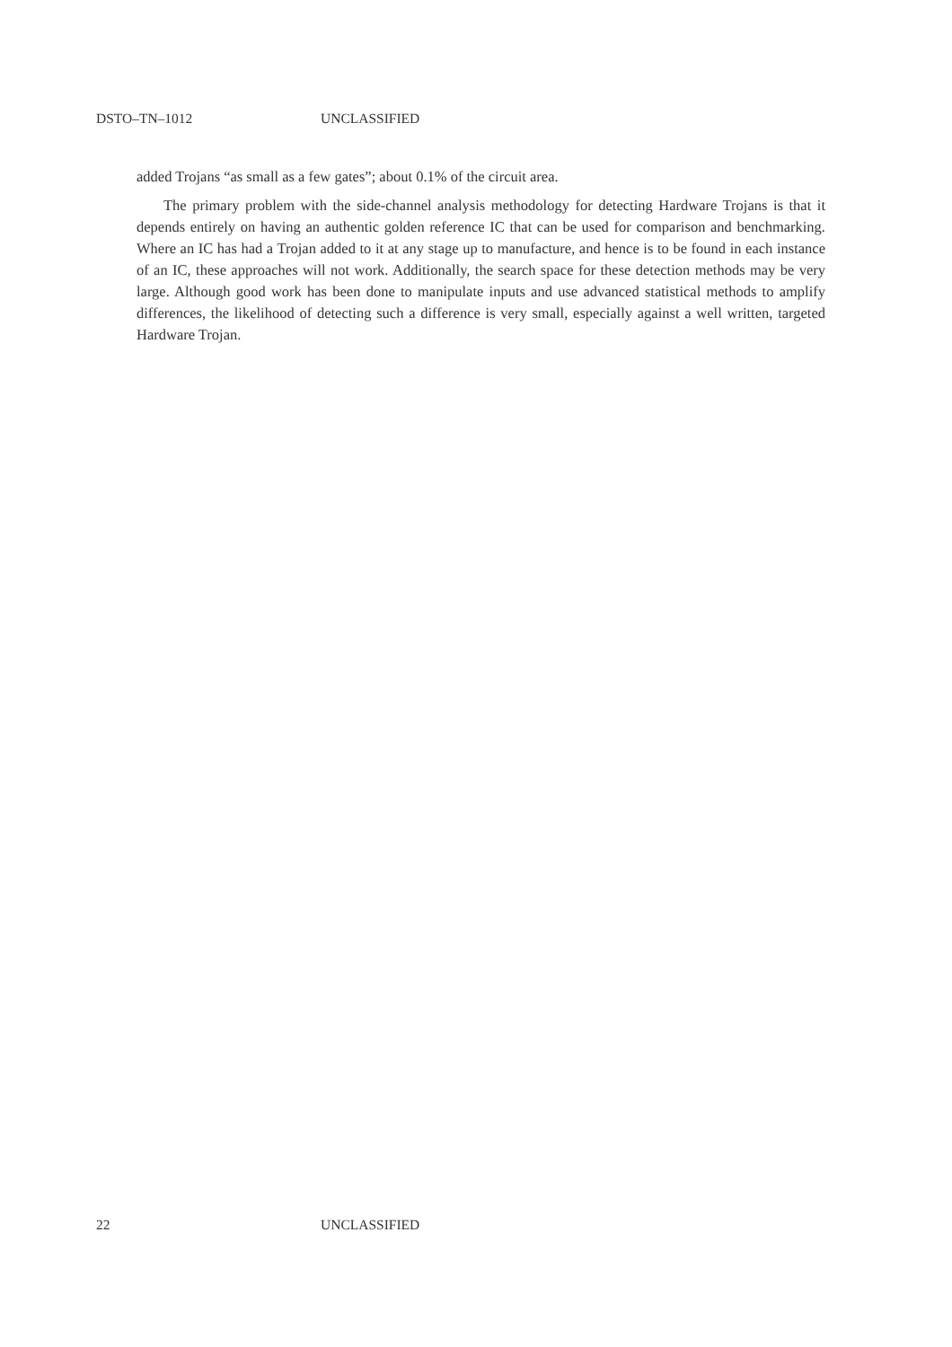DSTO–TN–1012 UNCLASSIFIED
added Trojans “as small as a few gates”; about 0.1% of the circuit area.
The primary problem with the side-channel analysis methodology for detecting Hardware Trojans is that it depends entirely on having an authentic golden reference IC that can be used for comparison and benchmarking. Where an IC has had a Trojan added to it at any stage up to manufacture, and hence is to be found in each instance of an IC, these approaches will not work. Additionally, the search space for these detection methods may be very large. Although good work has been done to manipulate inputs and use advanced statistical methods to amplify differences, the likelihood of detecting such a difference is very small, especially against a well written, targeted Hardware Trojan.
22 UNCLASSIFIED